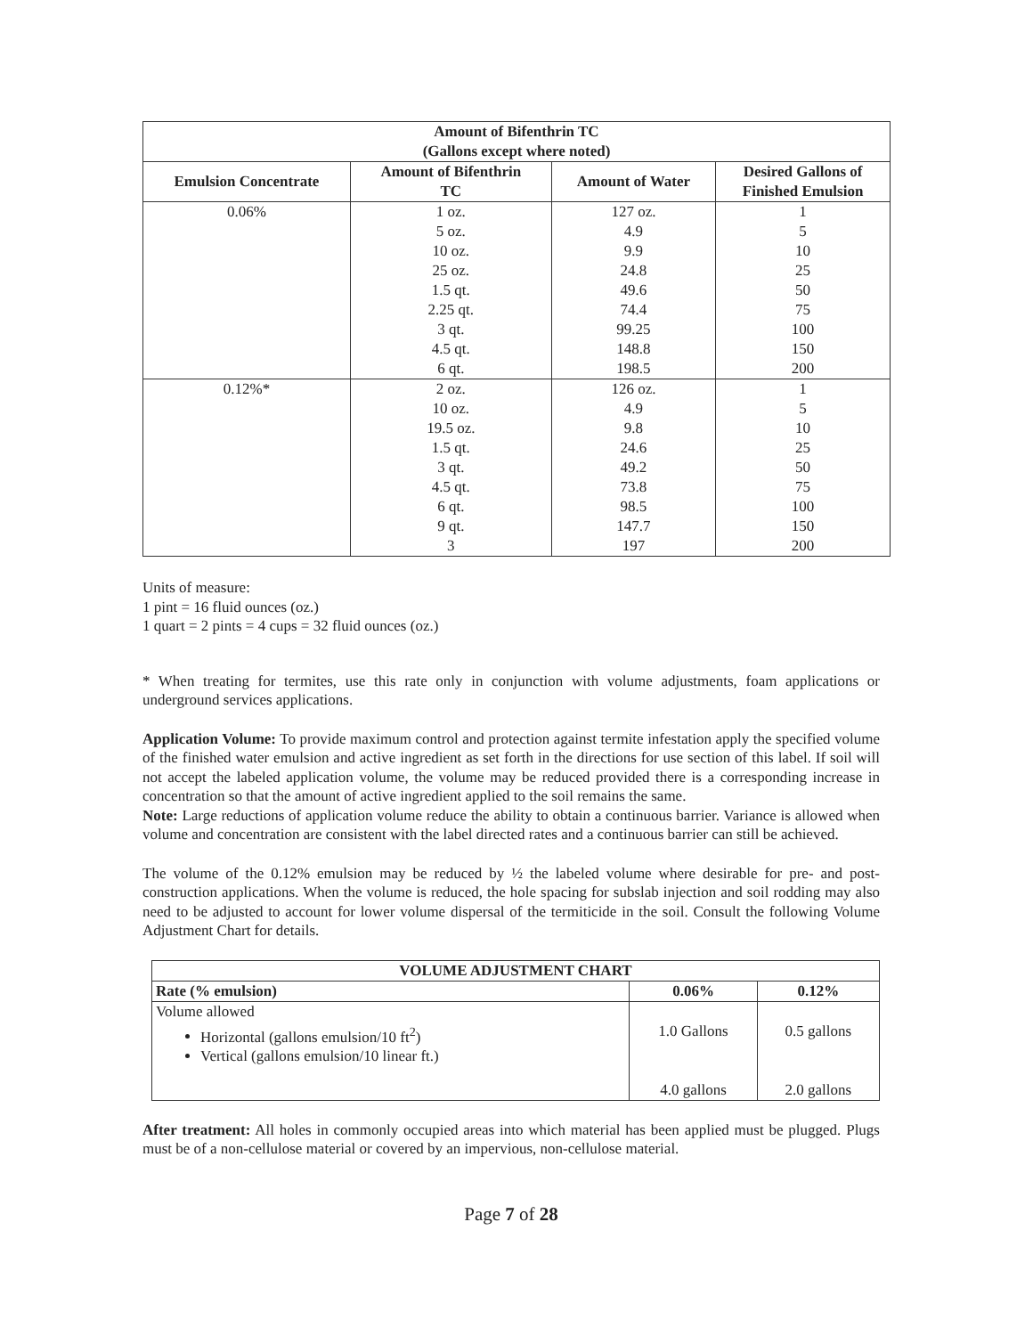| Amount of Bifenthrin TC (Gallons except where noted) | | | |
| --- | --- | --- | --- |
| Emulsion Concentrate | Amount of Bifenthrin TC | Amount of Water | Desired Gallons of Finished Emulsion |
| 0.06% | 1 oz. | 127 oz. | 1 |
| | 5 oz. | 4.9 | 5 |
| | 10 oz. | 9.9 | 10 |
| | 25 oz. | 24.8 | 25 |
| | 1.5 qt. | 49.6 | 50 |
| | 2.25 qt. | 74.4 | 75 |
| | 3 qt. | 99.25 | 100 |
| | 4.5 qt. | 148.8 | 150 |
| | 6 qt. | 198.5 | 200 |
| 0.12%* | 2 oz. | 126 oz. | 1 |
| | 10 oz. | 4.9 | 5 |
| | 19.5 oz. | 9.8 | 10 |
| | 1.5 qt. | 24.6 | 25 |
| | 3 qt. | 49.2 | 50 |
| | 4.5 qt. | 73.8 | 75 |
| | 6 qt. | 98.5 | 100 |
| | 9 qt. | 147.7 | 150 |
| | 3 | 197 | 200 |
Units of measure:
1 pint = 16 fluid ounces (oz.)
1 quart = 2 pints = 4 cups = 32 fluid ounces (oz.)
* When treating for termites, use this rate only in conjunction with volume adjustments, foam applications or underground services applications.
Application Volume: To provide maximum control and protection against termite infestation apply the specified volume of the finished water emulsion and active ingredient as set forth in the directions for use section of this label. If soil will not accept the labeled application volume, the volume may be reduced provided there is a corresponding increase in concentration so that the amount of active ingredient applied to the soil remains the same.
Note: Large reductions of application volume reduce the ability to obtain a continuous barrier. Variance is allowed when volume and concentration are consistent with the label directed rates and a continuous barrier can still be achieved.
The volume of the 0.12% emulsion may be reduced by ½ the labeled volume where desirable for pre- and post-construction applications. When the volume is reduced, the hole spacing for subslab injection and soil rodding may also need to be adjusted to account for lower volume dispersal of the termiticide in the soil. Consult the following Volume Adjustment Chart for details.
| VOLUME ADJUSTMENT CHART | | |
| --- | --- | --- |
| Rate (% emulsion) | 0.06% | 0.12% |
| Volume allowed Horizontal (gallons emulsion/10 ft<sup>2</sup>) Vertical (gallons emulsion/10 linear ft.) | 1.0 Gallons 4.0 gallons | 0.5 gallons 2.0 gallons |
After treatment: All holes in commonly occupied areas into which material has been applied must be plugged. Plugs must be of a non-cellulose material or covered by an impervious, non-cellulose material.
Page 7 of 28